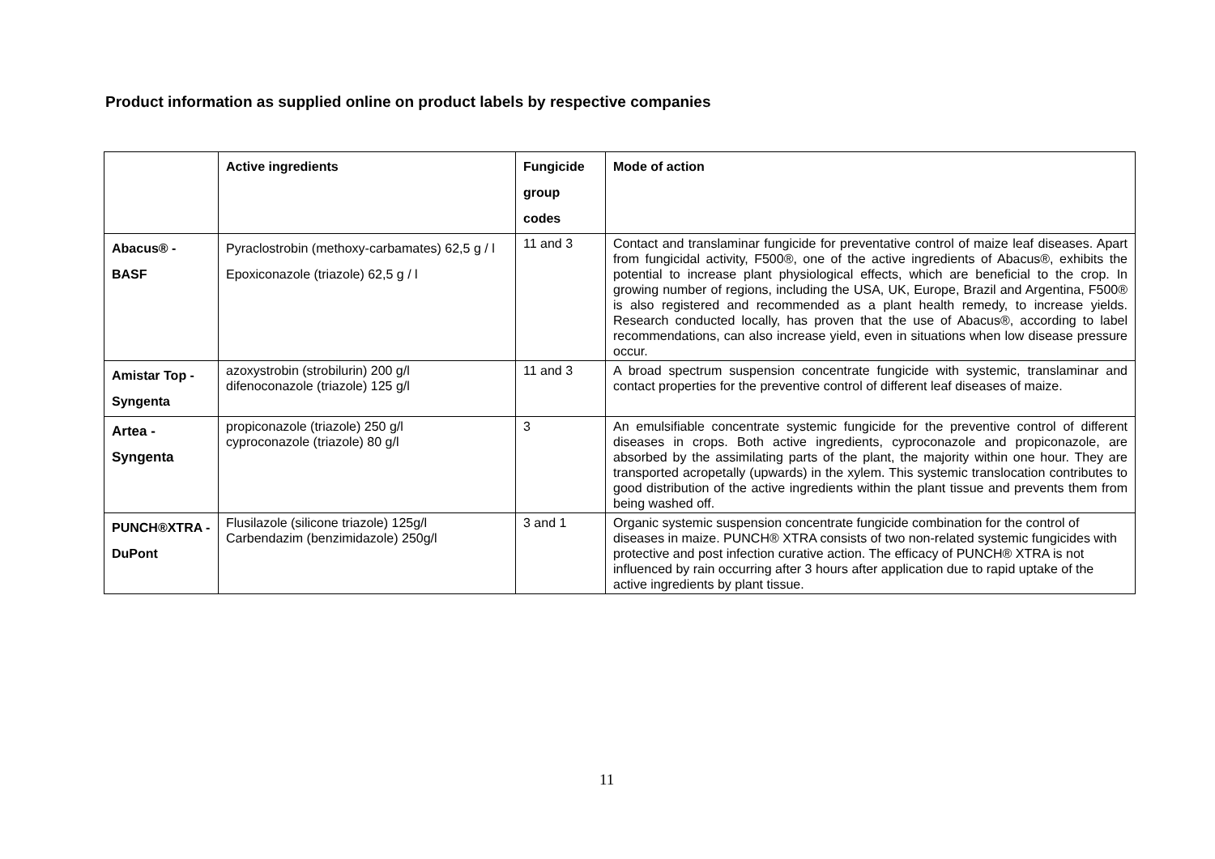Product information as supplied online on product labels by respective companies
| | Active ingredients | Fungicide group codes | Mode of action |
| --- | --- | --- | --- |
| Abacus® - BASF | Pyraclostrobin (methoxy-carbamates) 62,5 g / l Epoxiconazole (triazole) 62,5 g / l | 11 and 3 | Contact and translaminar fungicide for preventative control of maize leaf diseases. Apart from fungicidal activity, F500®, one of the active ingredients of Abacus®, exhibits the potential to increase plant physiological effects, which are beneficial to the crop. In growing number of regions, including the USA, UK, Europe, Brazil and Argentina, F500® is also registered and recommended as a plant health remedy, to increase yields. Research conducted locally, has proven that the use of Abacus®, according to label recommendations, can also increase yield, even in situations when low disease pressure occur. |
| Amistar Top - Syngenta | azoxystrobin (strobilurin) 200 g/l difenoconazole (triazole) 125 g/l | 11 and 3 | A broad spectrum suspension concentrate fungicide with systemic, translaminar and contact properties for the preventive control of different leaf diseases of maize. |
| Artea - Syngenta | propiconazole (triazole) 250 g/l cyproconazole (triazole) 80 g/l | 3 | An emulsifiable concentrate systemic fungicide for the preventive control of different diseases in crops. Both active ingredients, cyproconazole and propiconazole, are absorbed by the assimilating parts of the plant, the majority within one hour. They are transported acropetally (upwards) in the xylem. This systemic translocation contributes to good distribution of the active ingredients within the plant tissue and prevents them from being washed off. |
| PUNCH®XTRA - DuPont | Flusilazole (silicone triazole) 125g/l Carbendazim (benzimidazole) 250g/l | 3 and 1 | Organic systemic suspension concentrate fungicide combination for the control of diseases in maize. PUNCH® XTRA consists of two non-related systemic fungicides with protective and post infection curative action. The efficacy of PUNCH® XTRA is not influenced by rain occurring after 3 hours after application due to rapid uptake of the active ingredients by plant tissue. |
11